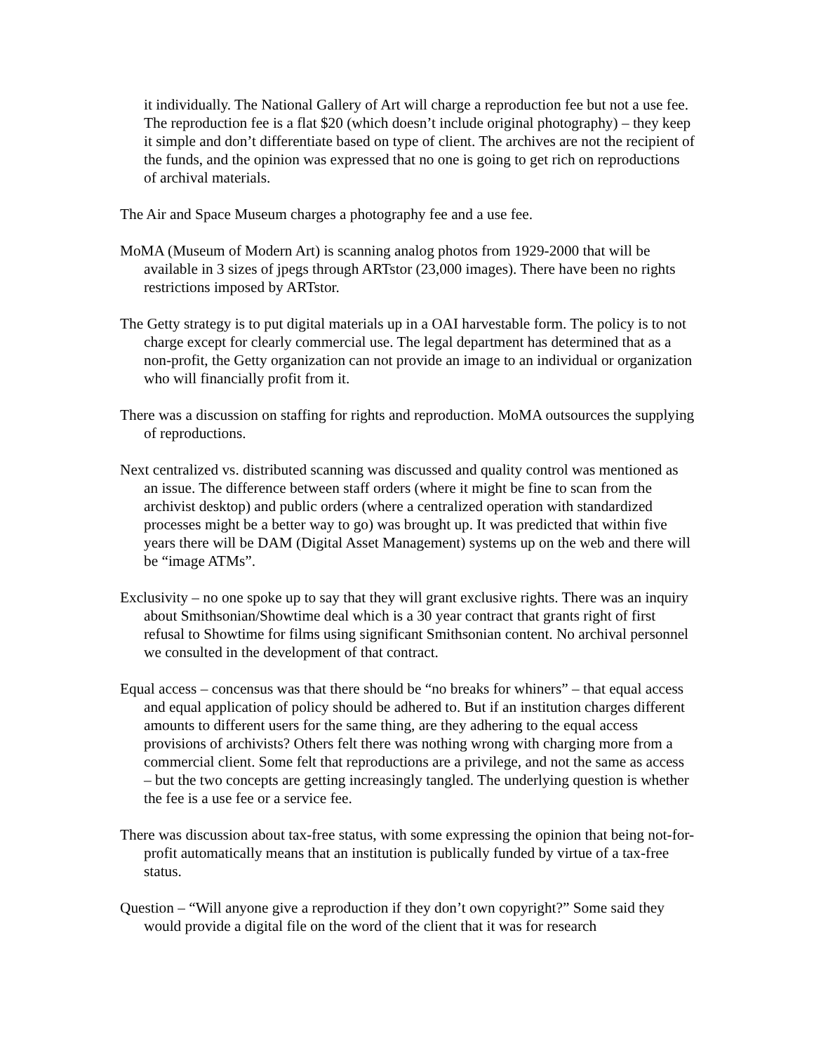it individually. The National Gallery of Art will charge a reproduction fee but not a use fee. The reproduction fee is a flat $20 (which doesn’t include original photography) – they keep it simple and don’t differentiate based on type of client. The archives are not the recipient of the funds, and the opinion was expressed that no one is going to get rich on reproductions of archival materials.
The Air and Space Museum charges a photography fee and a use fee.
MoMA (Museum of Modern Art) is scanning analog photos from 1929-2000 that will be available in 3 sizes of jpegs through ARTstor (23,000 images). There have been no rights restrictions imposed by ARTstor.
The Getty strategy is to put digital materials up in a OAI harvestable form. The policy is to not charge except for clearly commercial use. The legal department has determined that as a non-profit, the Getty organization can not provide an image to an individual or organization who will financially profit from it.
There was a discussion on staffing for rights and reproduction. MoMA outsources the supplying of reproductions.
Next centralized vs. distributed scanning was discussed and quality control was mentioned as an issue. The difference between staff orders (where it might be fine to scan from the archivist desktop) and public orders (where a centralized operation with standardized processes might be a better way to go) was brought up. It was predicted that within five years there will be DAM (Digital Asset Management) systems up on the web and there will be “image ATMs”.
Exclusivity – no one spoke up to say that they will grant exclusive rights. There was an inquiry about Smithsonian/Showtime deal which is a 30 year contract that grants right of first refusal to Showtime for films using significant Smithsonian content. No archival personnel we consulted in the development of that contract.
Equal access – concensus was that there should be “no breaks for whiners” – that equal access and equal application of policy should be adhered to. But if an institution charges different amounts to different users for the same thing, are they adhering to the equal access provisions of archivists? Others felt there was nothing wrong with charging more from a commercial client. Some felt that reproductions are a privilege, and not the same as access – but the two concepts are getting increasingly tangled. The underlying question is whether the fee is a use fee or a service fee.
There was discussion about tax-free status, with some expressing the opinion that being not-for-profit automatically means that an institution is publically funded by virtue of a tax-free status.
Question – “Will anyone give a reproduction if they don’t own copyright?” Some said they would provide a digital file on the word of the client that it was for research